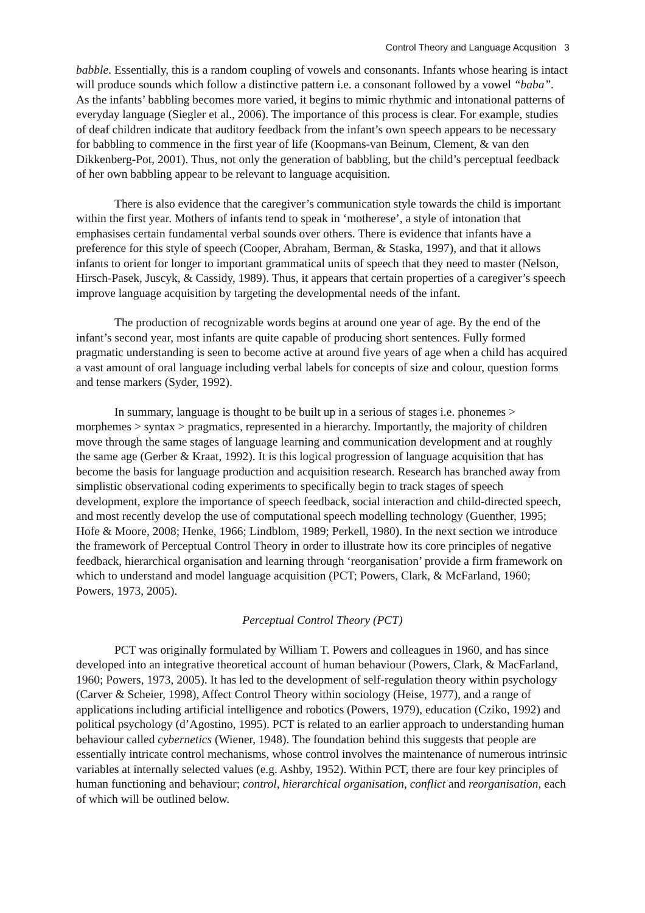Control Theory and Language Acqusition 3
babble. Essentially, this is a random coupling of vowels and consonants. Infants whose hearing is intact will produce sounds which follow a distinctive pattern i.e. a consonant followed by a vowel “baba”. As the infants’ babbling becomes more varied, it begins to mimic rhythmic and intonational patterns of everyday language (Siegler et al., 2006). The importance of this process is clear. For example, studies of deaf children indicate that auditory feedback from the infant’s own speech appears to be necessary for babbling to commence in the first year of life (Koopmans-van Beinum, Clement, & van den Dikkenberg-Pot, 2001). Thus, not only the generation of babbling, but the child’s perceptual feedback of her own babbling appear to be relevant to language acquisition.
There is also evidence that the caregiver’s communication style towards the child is important within the first year. Mothers of infants tend to speak in ‘motherese’, a style of intonation that emphasises certain fundamental verbal sounds over others. There is evidence that infants have a preference for this style of speech (Cooper, Abraham, Berman, & Staska, 1997), and that it allows infants to orient for longer to important grammatical units of speech that they need to master (Nelson, Hirsch-Pasek, Juscyk, & Cassidy, 1989). Thus, it appears that certain properties of a caregiver’s speech improve language acquisition by targeting the developmental needs of the infant.
The production of recognizable words begins at around one year of age. By the end of the infant’s second year, most infants are quite capable of producing short sentences. Fully formed pragmatic understanding is seen to become active at around five years of age when a child has acquired a vast amount of oral language including verbal labels for concepts of size and colour, question forms and tense markers (Syder, 1992).
In summary, language is thought to be built up in a serious of stages i.e. phonemes > morphemes > syntax > pragmatics, represented in a hierarchy. Importantly, the majority of children move through the same stages of language learning and communication development and at roughly the same age (Gerber & Kraat, 1992). It is this logical progression of language acquisition that has become the basis for language production and acquisition research. Research has branched away from simplistic observational coding experiments to specifically begin to track stages of speech development, explore the importance of speech feedback, social interaction and child-directed speech, and most recently develop the use of computational speech modelling technology (Guenther, 1995; Hofe & Moore, 2008; Henke, 1966; Lindblom, 1989; Perkell, 1980). In the next section we introduce the framework of Perceptual Control Theory in order to illustrate how its core principles of negative feedback, hierarchical organisation and learning through ‘reorganisation’ provide a firm framework on which to understand and model language acquisition (PCT; Powers, Clark, & McFarland, 1960; Powers, 1973, 2005).
Perceptual Control Theory (PCT)
PCT was originally formulated by William T. Powers and colleagues in 1960, and has since developed into an integrative theoretical account of human behaviour (Powers, Clark, & MacFarland, 1960; Powers, 1973, 2005). It has led to the development of self-regulation theory within psychology (Carver & Scheier, 1998), Affect Control Theory within sociology (Heise, 1977), and a range of applications including artificial intelligence and robotics (Powers, 1979), education (Cziko, 1992) and political psychology (d’Agostino, 1995). PCT is related to an earlier approach to understanding human behaviour called cybernetics (Wiener, 1948). The foundation behind this suggests that people are essentially intricate control mechanisms, whose control involves the maintenance of numerous intrinsic variables at internally selected values (e.g. Ashby, 1952). Within PCT, there are four key principles of human functioning and behaviour; control, hierarchical organisation, conflict and reorganisation, each of which will be outlined below.